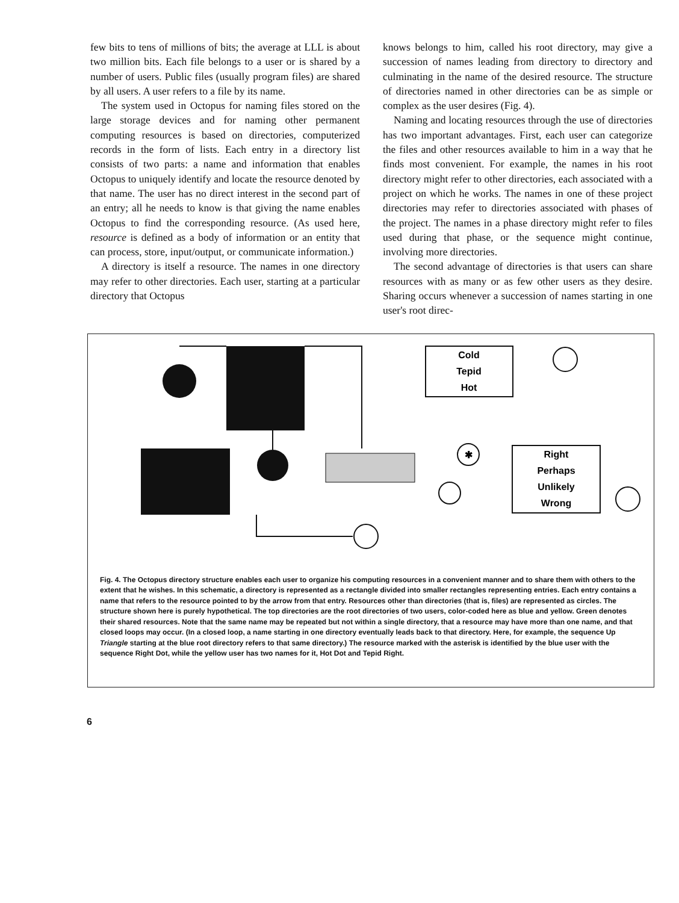few bits to tens of millions of bits; the average at LLL is about two million bits. Each file belongs to a user or is shared by a number of users. Public files (usually program files) are shared by all users. A user refers to a file by its name.
The system used in Octopus for naming files stored on the large storage devices and for naming other permanent computing resources is based on directories, computerized records in the form of lists. Each entry in a directory list consists of two parts: a name and information that enables Octopus to uniquely identify and locate the resource denoted by that name. The user has no direct interest in the second part of an entry; all he needs to know is that giving the name enables Octopus to find the corresponding resource. (As used here, resource is defined as a body of information or an entity that can process, store, input/output, or communicate information.)
A directory is itself a resource. The names in one directory may refer to other directories. Each user, starting at a particular directory that Octopus
knows belongs to him, called his root directory, may give a succession of names leading from directory to directory and culminating in the name of the desired resource. The structure of directories named in other directories can be as simple or complex as the user desires (Fig. 4).
Naming and locating resources through the use of directories has two important advantages. First, each user can categorize the files and other resources available to him in a way that he finds most convenient. For example, the names in his root directory might refer to other directories, each associated with a project on which he works. The names in one of these project directories may refer to directories associated with phases of the project. The names in a phase directory might refer to files used during that phase, or the sequence might continue, involving more directories.
The second advantage of directories is that users can share resources with as many or as few other users as they desire. Sharing occurs whenever a succession of names starting in one user's root direc-
✱
Cold
Tepid
Hot
Right
Perhaps
Unlikely
Wrong
Fig. 4. The Octopus directory structure enables each user to organize his computing resources in a convenient manner and to share them with others to the extent that he wishes. In this schematic, a directory is represented as a rectangle divided into smaller rectangles representing entries. Each entry contains a name that refers to the resource pointed to by the arrow from that entry. Resources other than directories (that is, files) are represented as circles. The structure shown here is purely hypothetical. The top directories are the root directories of two users, color-coded here as blue and yellow. Green denotes their shared resources. Note that the same name may be repeated but not within a single directory, that a resource may have more than one name, and that closed loops may occur. (In a closed loop, a name starting in one directory eventually leads back to that directory. Here, for example, the sequence Up Triangle starting at the blue root directory refers to that same directory.) The resource marked with the asterisk is identified by the blue user with the sequence Right Dot, while the yellow user has two names for it, Hot Dot and Tepid Right.
6